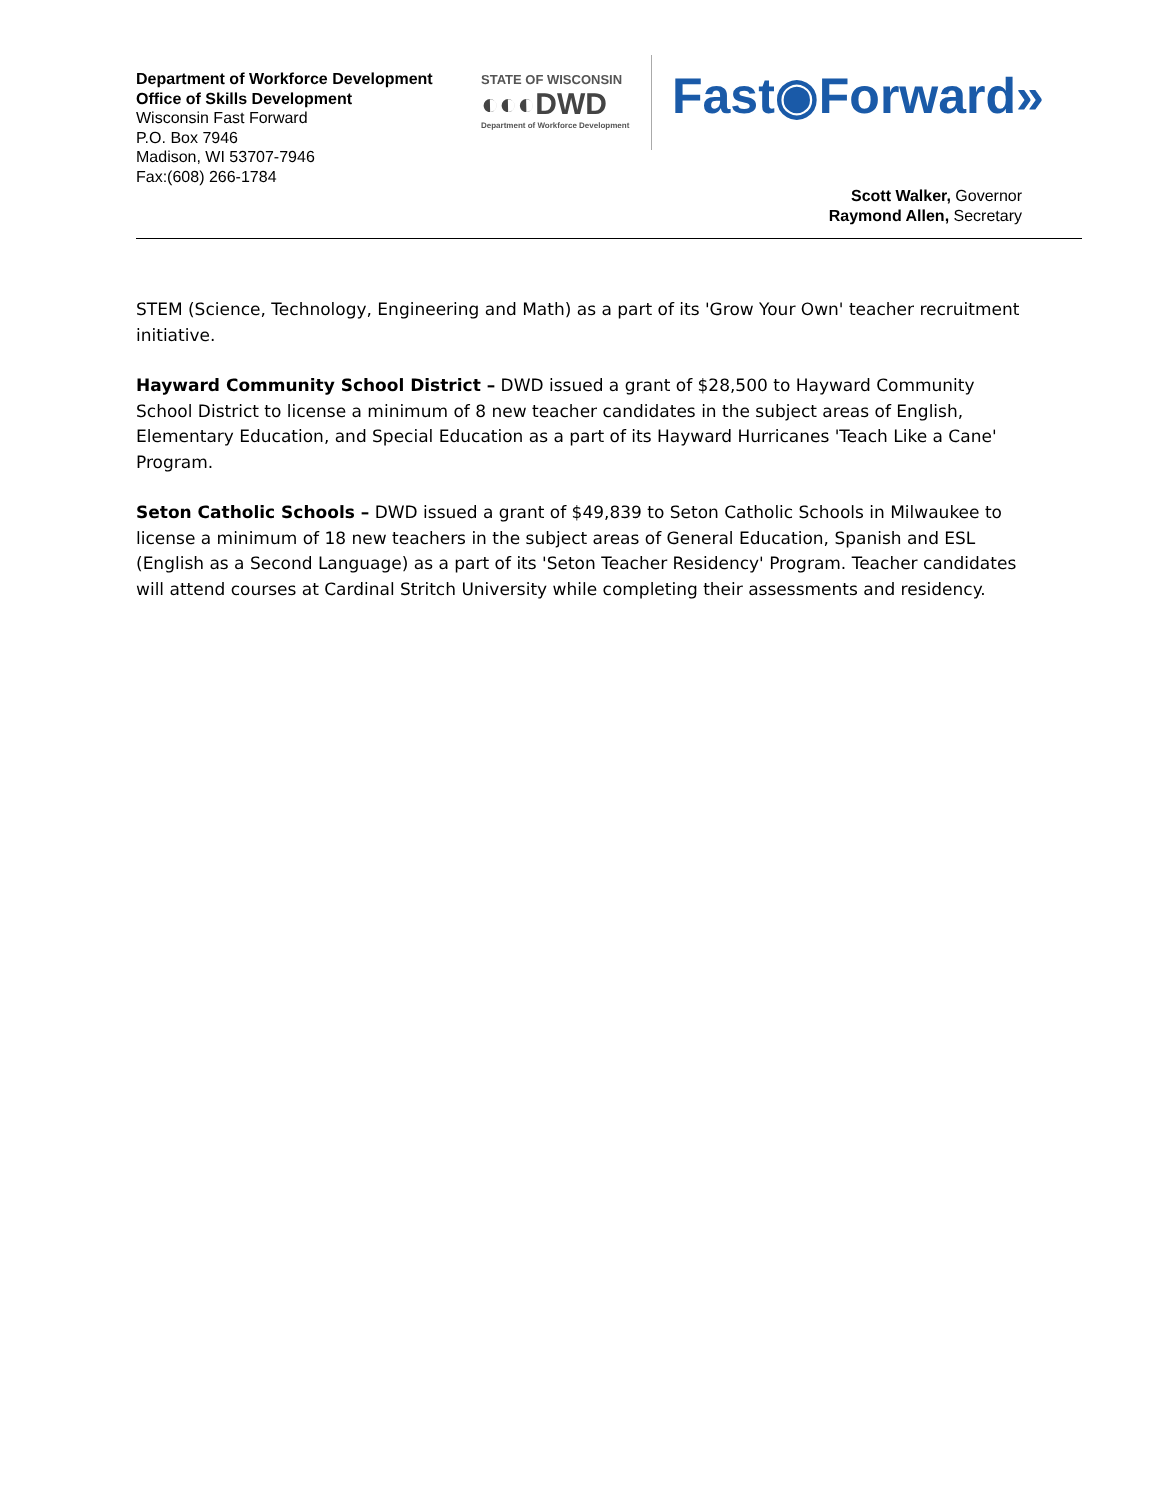Department of Workforce Development
Office of Skills Development
Wisconsin Fast Forward
P.O. Box 7946
Madison, WI 53707-7946
Fax:(608) 266-1784
STATE OF WISCONSIN
◐◐◐DWD
Department of Workforce Development
Fast◉Forward»
Scott Walker, Governor
Raymond Allen, Secretary
STEM (Science, Technology, Engineering and Math) as a part of its 'Grow Your Own' teacher recruitment initiative.
Hayward Community School District – DWD issued a grant of $28,500 to Hayward Community School District to license a minimum of 8 new teacher candidates in the subject areas of English, Elementary Education, and Special Education as a part of its Hayward Hurricanes 'Teach Like a Cane' Program.
Seton Catholic Schools – DWD issued a grant of $49,839 to Seton Catholic Schools in Milwaukee to license a minimum of 18 new teachers in the subject areas of General Education, Spanish and ESL (English as a Second Language) as a part of its 'Seton Teacher Residency' Program. Teacher candidates will attend courses at Cardinal Stritch University while completing their assessments and residency.